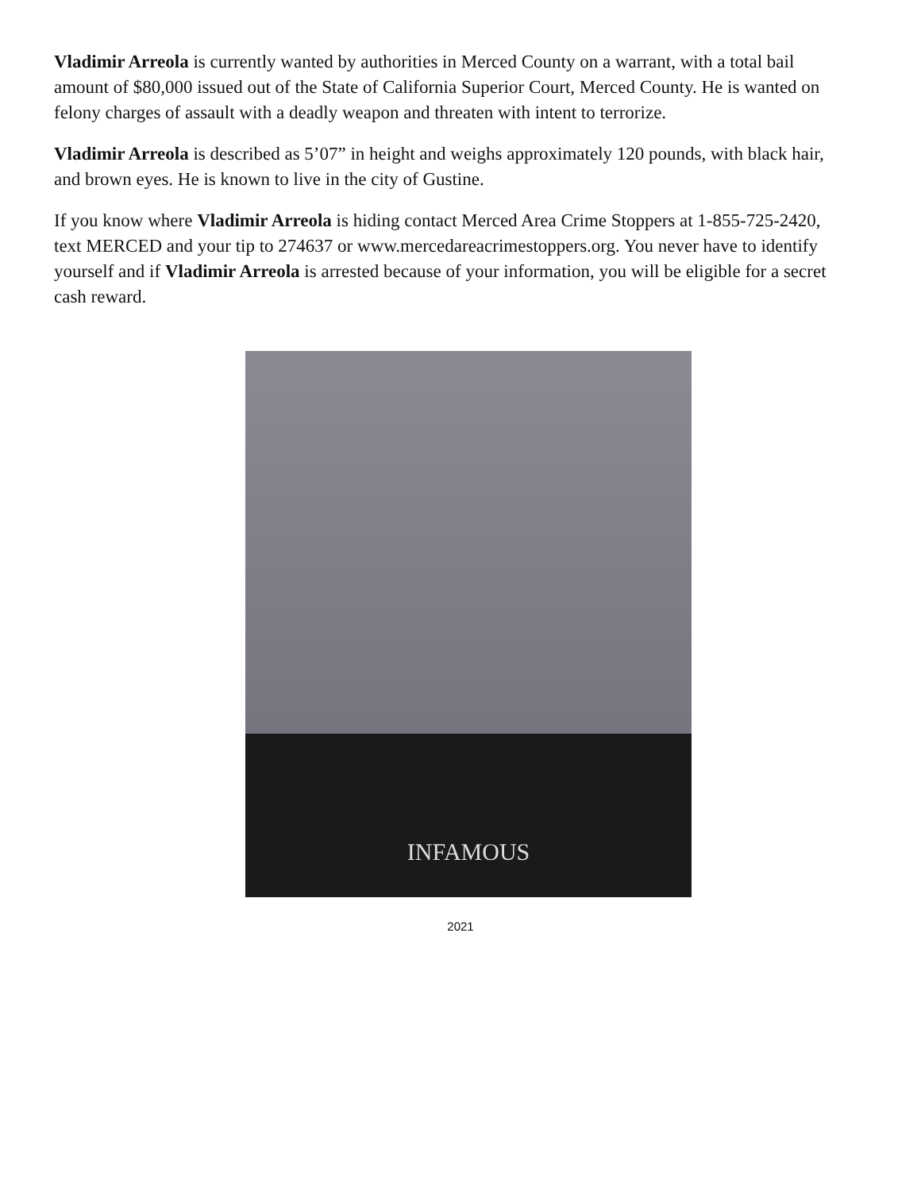Vladimir Arreola is currently wanted by authorities in Merced County on a warrant, with a total bail amount of $80,000 issued out of the State of California Superior Court, Merced County. He is wanted on felony charges of assault with a deadly weapon and threaten with intent to terrorize.
Vladimir Arreola is described as 5’07” in height and weighs approximately 120 pounds, with black hair, and brown eyes. He is known to live in the city of Gustine.
If you know where Vladimir Arreola is hiding contact Merced Area Crime Stoppers at 1-855-725-2420, text MERCED and your tip to 274637 or www.mercedareacrimestoppers.org. You never have to identify yourself and if Vladimir Arreola is arrested because of your information, you will be eligible for a secret cash reward.
INFAMOUS
2021